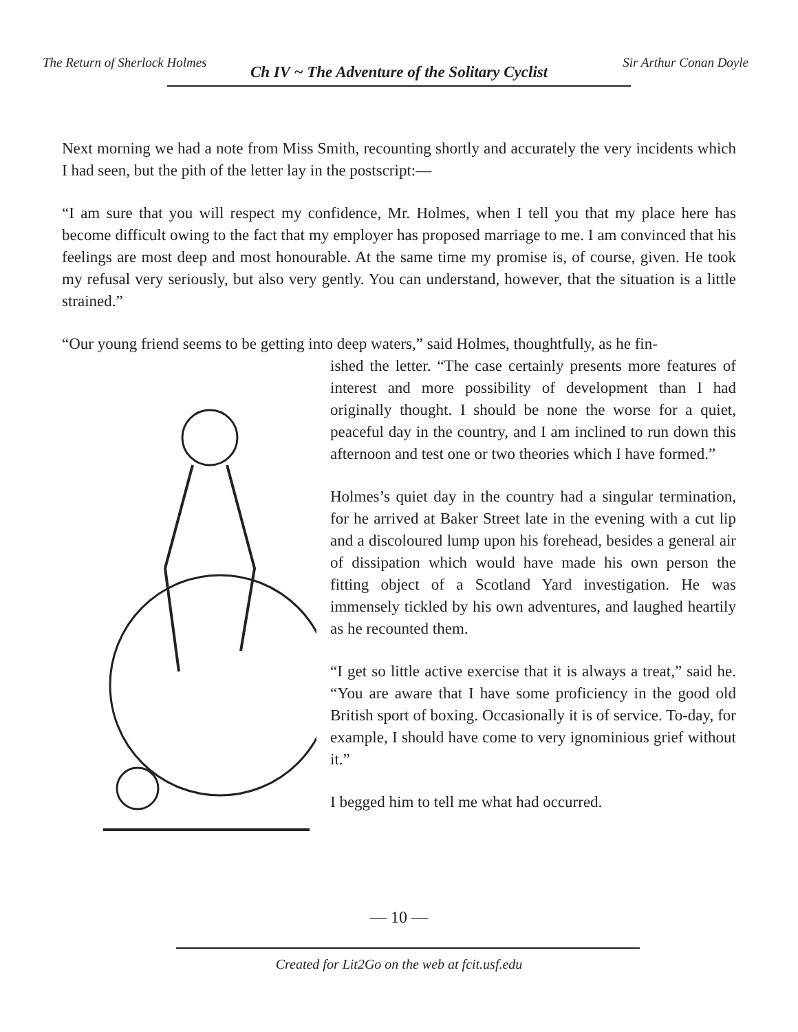The Return of Sherlock Holmes
Ch IV ~ The Adventure of the Solitary Cyclist
Sir Arthur Conan Doyle
Next morning we had a note from Miss Smith, recounting shortly and accurately the very incidents which I had seen, but the pith of the letter lay in the postscript:—
“I am sure that you will respect my confidence, Mr. Holmes, when I tell you that my place here has become difficult owing to the fact that my employer has proposed marriage to me. I am convinced that his feelings are most deep and most honourable. At the same time my promise is, of course, given. He took my refusal very seriously, but also very gently. You can understand, however, that the situation is a little strained.”
“Our young friend seems to be getting into deep waters,” said Holmes, thoughtfully, as he fin-
ished the letter. “The case certainly presents more features of interest and more possibility of development than I had originally thought. I should be none the worse for a quiet, peaceful day in the country, and I am inclined to run down this afternoon and test one or two theories which I have formed.”
Holmes’s quiet day in the country had a singular termination, for he arrived at Baker Street late in the evening with a cut lip and a discoloured lump upon his forehead, besides a general air of dissipation which would have made his own person the fitting object of a Scotland Yard investigation. He was immensely tickled by his own adventures, and laughed heartily as he recounted them.
“I get so little active exercise that it is always a treat,” said he. “You are aware that I have some proficiency in the good old British sport of boxing. Occasionally it is of service. To-day, for example, I should have come to very ignominious grief without it.”
I begged him to tell me what had occurred.
— 10 —
Created for Lit2Go on the web at fcit.usf.edu